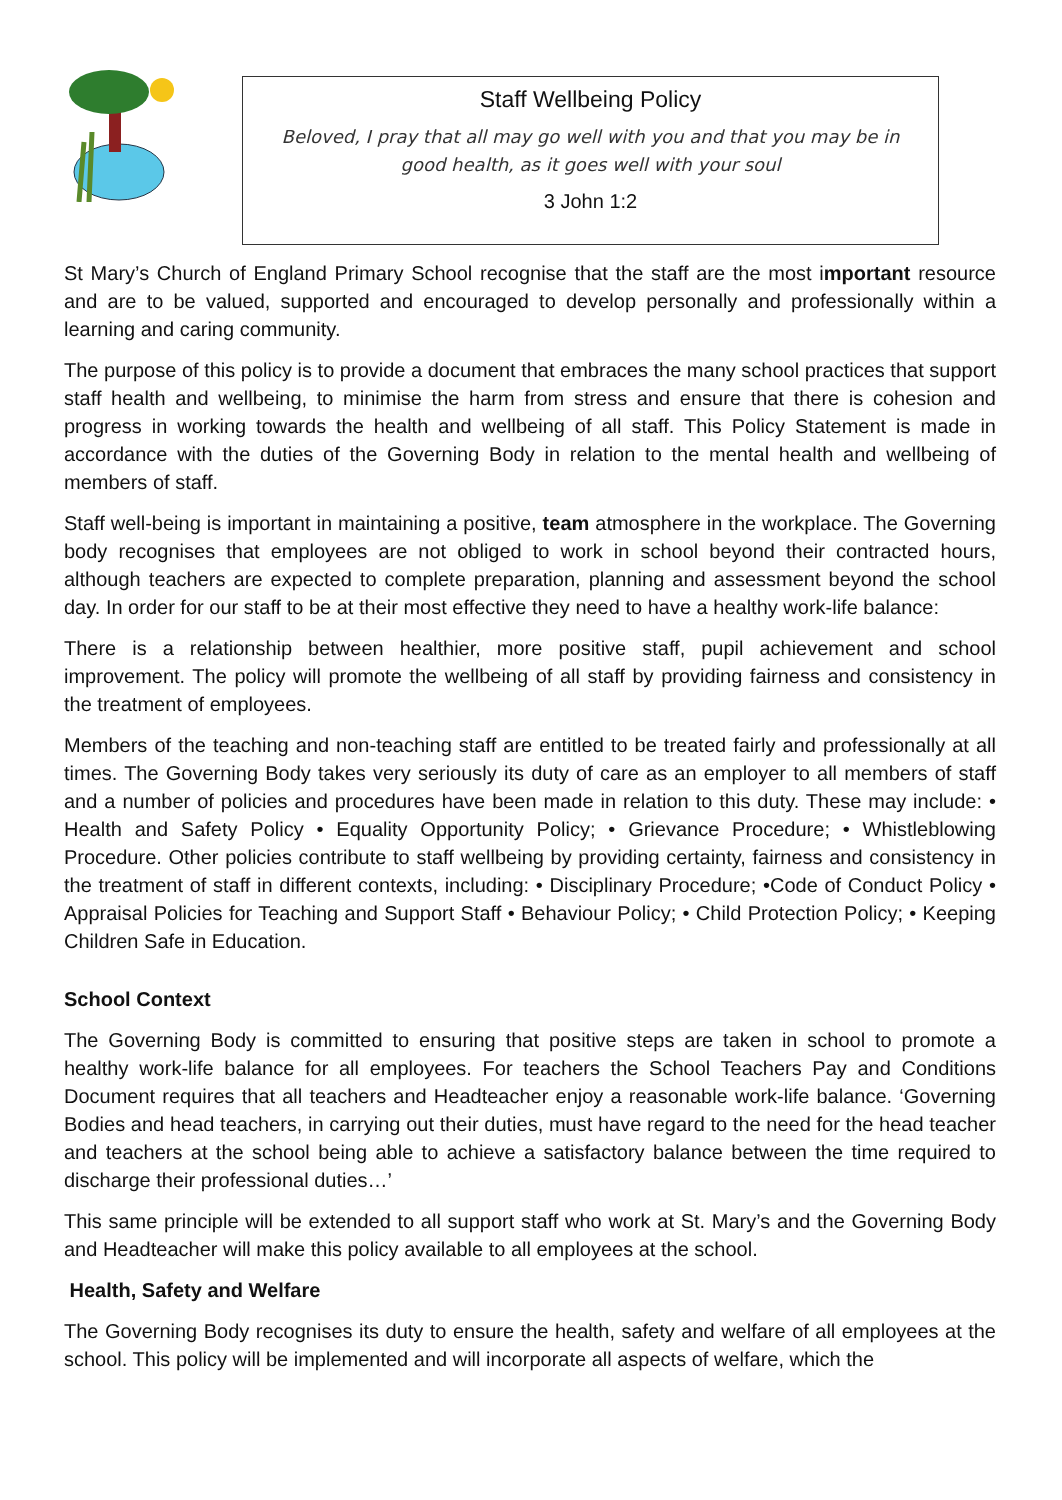Staff Wellbeing Policy
Beloved, I pray that all may go well with you and that you may be in
good health, as it goes well with your soul
3 John 1:2
St Mary’s Church of England Primary School recognise that the staff are the most important resource and are to be valued, supported and encouraged to develop personally and professionally within a learning and caring community.
The purpose of this policy is to provide a document that embraces the many school practices that support staff health and wellbeing, to minimise the harm from stress and ensure that there is cohesion and progress in working towards the health and wellbeing of all staff. This Policy Statement is made in accordance with the duties of the Governing Body in relation to the mental health and wellbeing of members of staff.
Staff well-being is important in maintaining a positive, team atmosphere in the workplace. The Governing body recognises that employees are not obliged to work in school beyond their contracted hours, although teachers are expected to complete preparation, planning and assessment beyond the school day. In order for our staff to be at their most effective they need to have a healthy work-life balance:
There is a relationship between healthier, more positive staff, pupil achievement and school improvement. The policy will promote the wellbeing of all staff by providing fairness and consistency in the treatment of employees.
Members of the teaching and non-teaching staff are entitled to be treated fairly and professionally at all times. The Governing Body takes very seriously its duty of care as an employer to all members of staff and a number of policies and procedures have been made in relation to this duty. These may include: • Health and Safety Policy • Equality Opportunity Policy; • Grievance Procedure; • Whistleblowing Procedure. Other policies contribute to staff wellbeing by providing certainty, fairness and consistency in the treatment of staff in different contexts, including: • Disciplinary Procedure; •Code of Conduct Policy • Appraisal Policies for Teaching and Support Staff • Behaviour Policy; • Child Protection Policy; • Keeping Children Safe in Education.
School Context
The Governing Body is committed to ensuring that positive steps are taken in school to promote a healthy work-life balance for all employees. For teachers the School Teachers Pay and Conditions Document requires that all teachers and Headteacher enjoy a reasonable work-life balance. ‘Governing Bodies and head teachers, in carrying out their duties, must have regard to the need for the head teacher and teachers at the school being able to achieve a satisfactory balance between the time required to discharge their professional duties…’
This same principle will be extended to all support staff who work at St. Mary’s and the Governing Body and Headteacher will make this policy available to all employees at the school.
Health, Safety and Welfare
The Governing Body recognises its duty to ensure the health, safety and welfare of all employees at the school. This policy will be implemented and will incorporate all aspects of welfare, which the